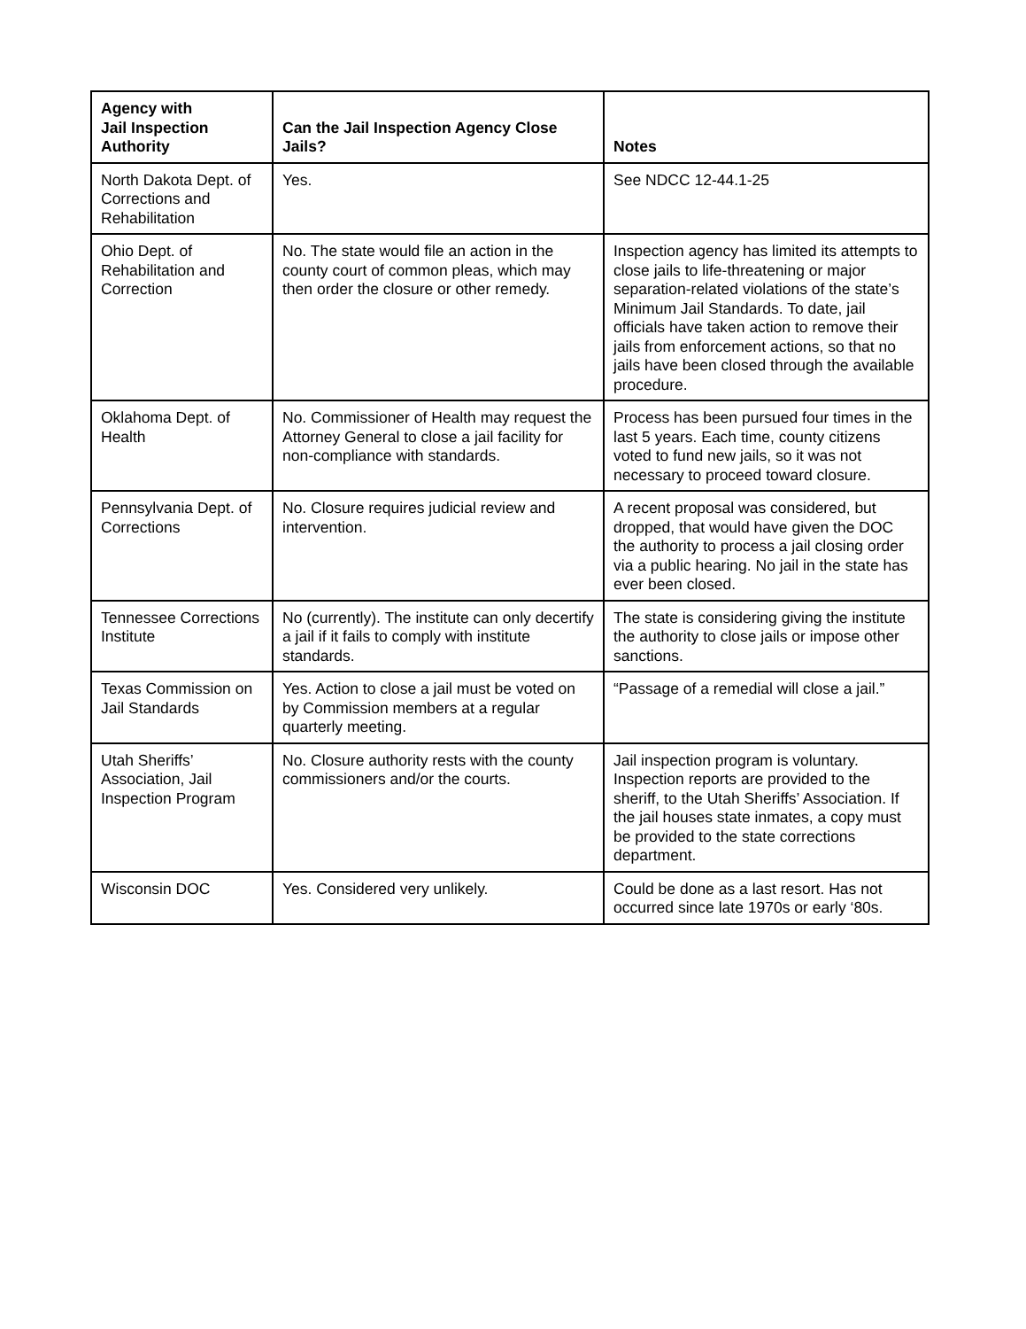| Agency with Jail Inspection Authority | Can the Jail Inspection Agency Close Jails? | Notes |
| --- | --- | --- |
| North Dakota Dept. of Corrections and Rehabilitation | Yes. | See NDCC 12-44.1-25 |
| Ohio Dept. of Rehabilitation and Correction | No. The state would file an action in the county court of common pleas, which may then order the closure or other remedy. | Inspection agency has limited its attempts to close jails to life-threatening or major separation-related violations of the state’s Minimum Jail Standards. To date, jail officials have taken action to remove their jails from enforcement actions, so that no jails have been closed through the available procedure. |
| Oklahoma Dept. of Health | No. Commissioner of Health may request the Attorney General to close a jail facility for non-compliance with standards. | Process has been pursued four times in the last 5 years. Each time, county citizens voted to fund new jails, so it was not necessary to proceed toward closure. |
| Pennsylvania Dept. of Corrections | No. Closure requires judicial review and intervention. | A recent proposal was considered, but dropped, that would have given the DOC the authority to process a jail closing order via a public hearing. No jail in the state has ever been closed. |
| Tennessee Corrections Institute | No (currently). The institute can only decertify a jail if it fails to comply with institute standards. | The state is considering giving the institute the authority to close jails or impose other sanctions. |
| Texas Commission on Jail Standards | Yes. Action to close a jail must be voted on by Commission members at a regular quarterly meeting. | “Passage of a remedial will close a jail.” |
| Utah Sheriffs’ Association, Jail Inspection Program | No. Closure authority rests with the county commissioners and/or the courts. | Jail inspection program is voluntary. Inspection reports are provided to the sheriff, to the Utah Sheriffs’ Association. If the jail houses state inmates, a copy must be provided to the state corrections department. |
| Wisconsin DOC | Yes. Considered very unlikely. | Could be done as a last resort. Has not occurred since late 1970s or early ‘80s. |